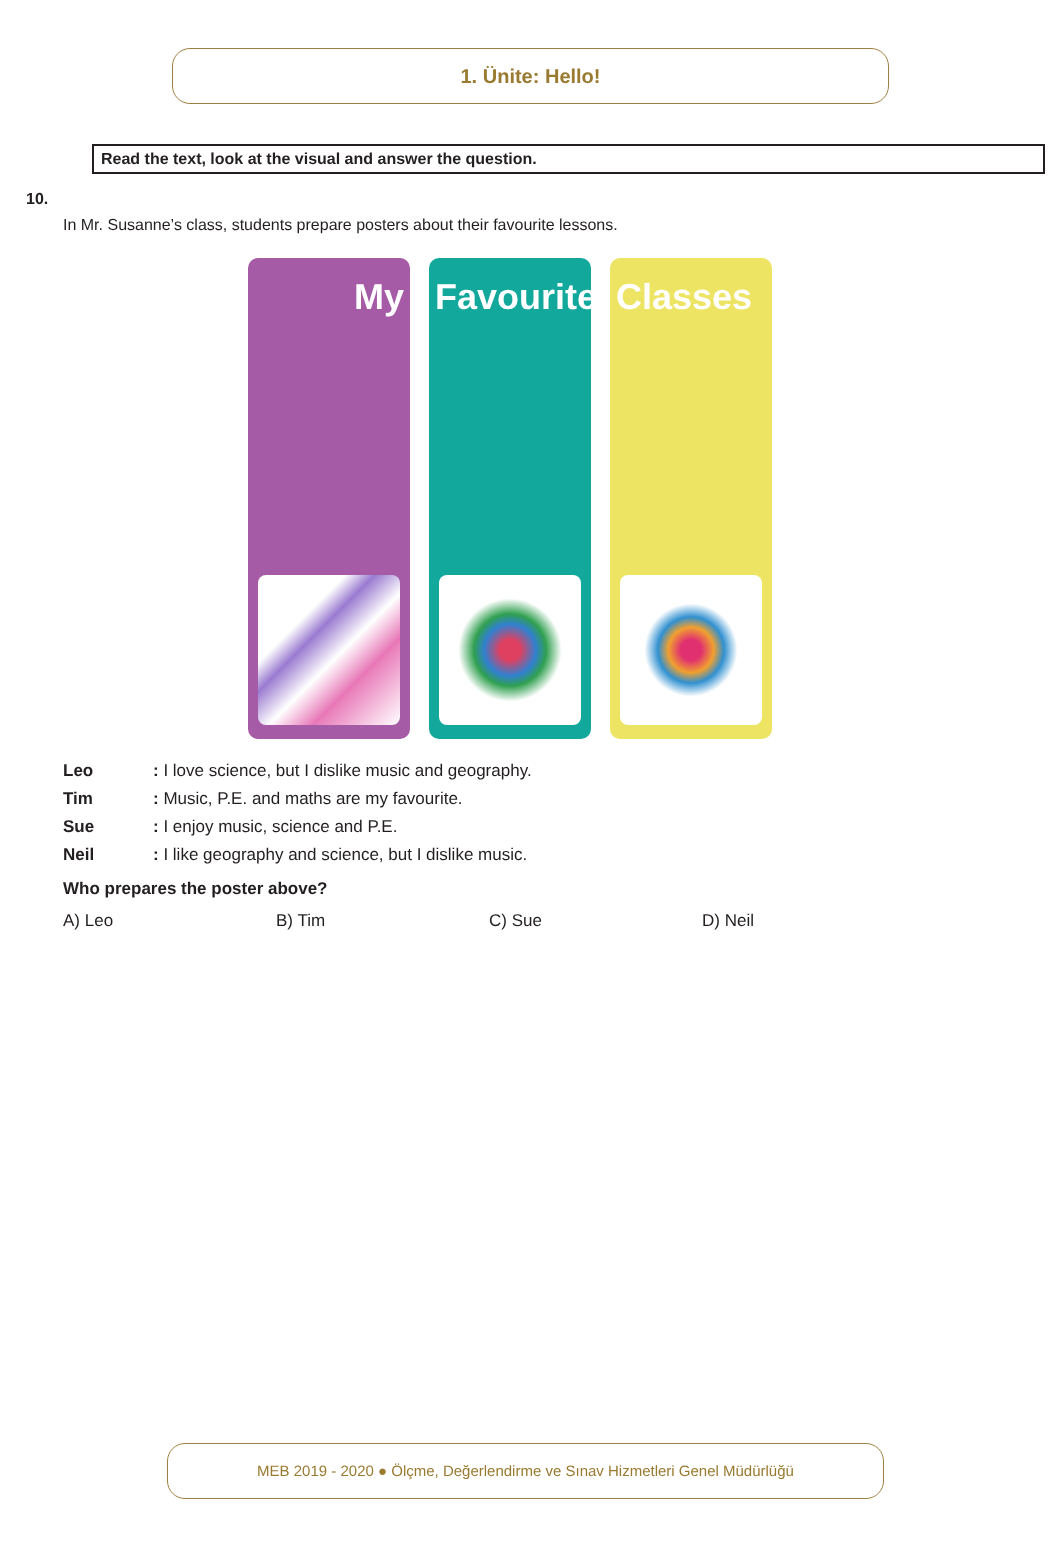1. Ünite: Hello!
Read the text, look at the visual and answer the question.
10.
In Mr. Susanne’s class, students prepare posters about their favourite lessons.
My Favourite Classes
Leo: I love science, but I dislike music and geography.
Tim: Music, P.E. and maths are my favourite.
Sue: I enjoy music, science and P.E.
Neil: I like geography and science, but I dislike music.
Who prepares the poster above?
A) Leo B) Tim C) Sue D) Neil
MEB 2019 - 2020 ● Ölçme, Değerlendirme ve Sınav Hizmetleri Genel Müdürlüğü